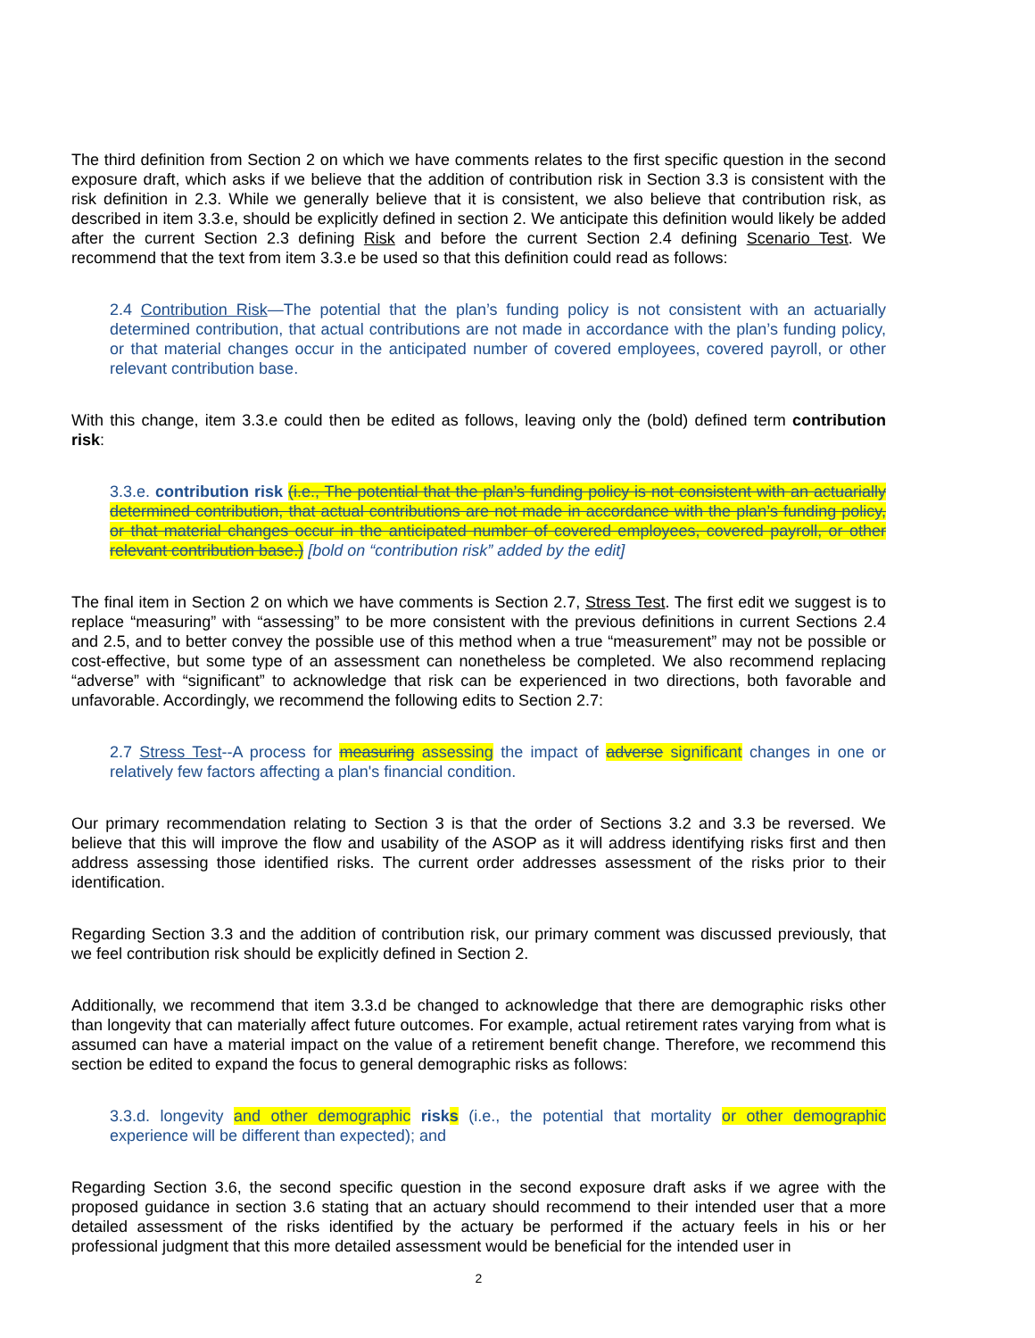The third definition from Section 2 on which we have comments relates to the first specific question in the second exposure draft, which asks if we believe that the addition of contribution risk in Section 3.3 is consistent with the risk definition in 2.3. While we generally believe that it is consistent, we also believe that contribution risk, as described in item 3.3.e, should be explicitly defined in section 2. We anticipate this definition would likely be added after the current Section 2.3 defining Risk and before the current Section 2.4 defining Scenario Test. We recommend that the text from item 3.3.e be used so that this definition could read as follows:
2.4 Contribution Risk—The potential that the plan’s funding policy is not consistent with an actuarially determined contribution, that actual contributions are not made in accordance with the plan’s funding policy, or that material changes occur in the anticipated number of covered employees, covered payroll, or other relevant contribution base.
With this change, item 3.3.e could then be edited as follows, leaving only the (bold) defined term contribution risk:
3.3.e. contribution risk (i.e., The potential that the plan’s funding policy is not consistent with an actuarially determined contribution, that actual contributions are not made in accordance with the plan’s funding policy, or that material changes occur in the anticipated number of covered employees, covered payroll, or other relevant contribution base.) [bold on “contribution risk” added by the edit]
The final item in Section 2 on which we have comments is Section 2.7, Stress Test. The first edit we suggest is to replace “measuring” with “assessing” to be more consistent with the previous definitions in current Sections 2.4 and 2.5, and to better convey the possible use of this method when a true “measurement” may not be possible or cost-effective, but some type of an assessment can nonetheless be completed. We also recommend replacing “adverse” with “significant” to acknowledge that risk can be experienced in two directions, both favorable and unfavorable. Accordingly, we recommend the following edits to Section 2.7:
2.7 Stress Test--A process for measuring assessing the impact of adverse significant changes in one or relatively few factors affecting a plan's financial condition.
Our primary recommendation relating to Section 3 is that the order of Sections 3.2 and 3.3 be reversed. We believe that this will improve the flow and usability of the ASOP as it will address identifying risks first and then address assessing those identified risks. The current order addresses assessment of the risks prior to their identification.
Regarding Section 3.3 and the addition of contribution risk, our primary comment was discussed previously, that we feel contribution risk should be explicitly defined in Section 2.
Additionally, we recommend that item 3.3.d be changed to acknowledge that there are demographic risks other than longevity that can materially affect future outcomes. For example, actual retirement rates varying from what is assumed can have a material impact on the value of a retirement benefit change. Therefore, we recommend this section be edited to expand the focus to general demographic risks as follows:
3.3.d. longevity and other demographic risks (i.e., the potential that mortality or other demographic experience will be different than expected); and
Regarding Section 3.6, the second specific question in the second exposure draft asks if we agree with the proposed guidance in section 3.6 stating that an actuary should recommend to their intended user that a more detailed assessment of the risks identified by the actuary be performed if the actuary feels in his or her professional judgment that this more detailed assessment would be beneficial for the intended user in
2